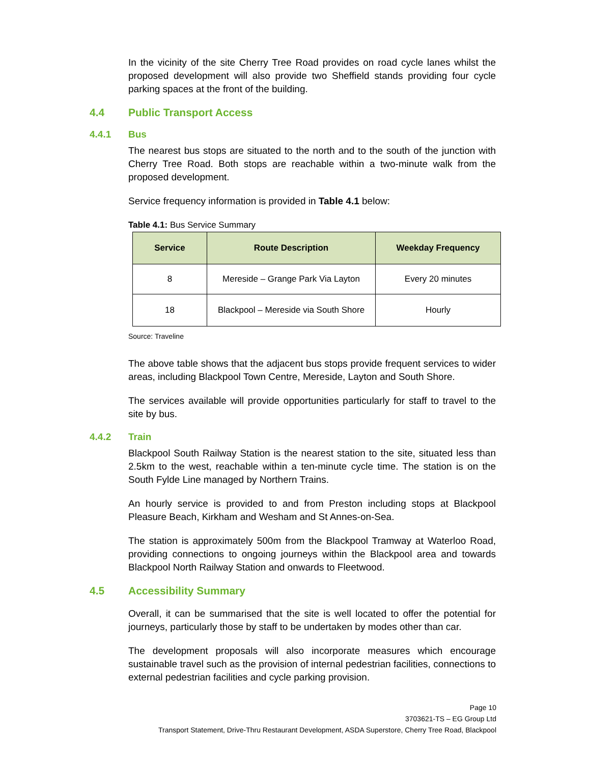In the vicinity of the site Cherry Tree Road provides on road cycle lanes whilst the proposed development will also provide two Sheffield stands providing four cycle parking spaces at the front of the building.
4.4 Public Transport Access
4.4.1 Bus
The nearest bus stops are situated to the north and to the south of the junction with Cherry Tree Road. Both stops are reachable within a two-minute walk from the proposed development.
Service frequency information is provided in Table 4.1 below:
Table 4.1: Bus Service Summary
| Service | Route Description | Weekday Frequency |
| --- | --- | --- |
| 8 | Mereside – Grange Park Via Layton | Every 20 minutes |
| 18 | Blackpool – Mereside via South Shore | Hourly |
Source: Traveline
The above table shows that the adjacent bus stops provide frequent services to wider areas, including Blackpool Town Centre, Mereside, Layton and South Shore.
The services available will provide opportunities particularly for staff to travel to the site by bus.
4.4.2 Train
Blackpool South Railway Station is the nearest station to the site, situated less than 2.5km to the west, reachable within a ten-minute cycle time. The station is on the South Fylde Line managed by Northern Trains.
An hourly service is provided to and from Preston including stops at Blackpool Pleasure Beach, Kirkham and Wesham and St Annes-on-Sea.
The station is approximately 500m from the Blackpool Tramway at Waterloo Road, providing connections to ongoing journeys within the Blackpool area and towards Blackpool North Railway Station and onwards to Fleetwood.
4.5 Accessibility Summary
Overall, it can be summarised that the site is well located to offer the potential for journeys, particularly those by staff to be undertaken by modes other than car.
The development proposals will also incorporate measures which encourage sustainable travel such as the provision of internal pedestrian facilities, connections to external pedestrian facilities and cycle parking provision.
Page 10
3703621-TS – EG Group Ltd
Transport Statement, Drive-Thru Restaurant Development, ASDA Superstore, Cherry Tree Road, Blackpool